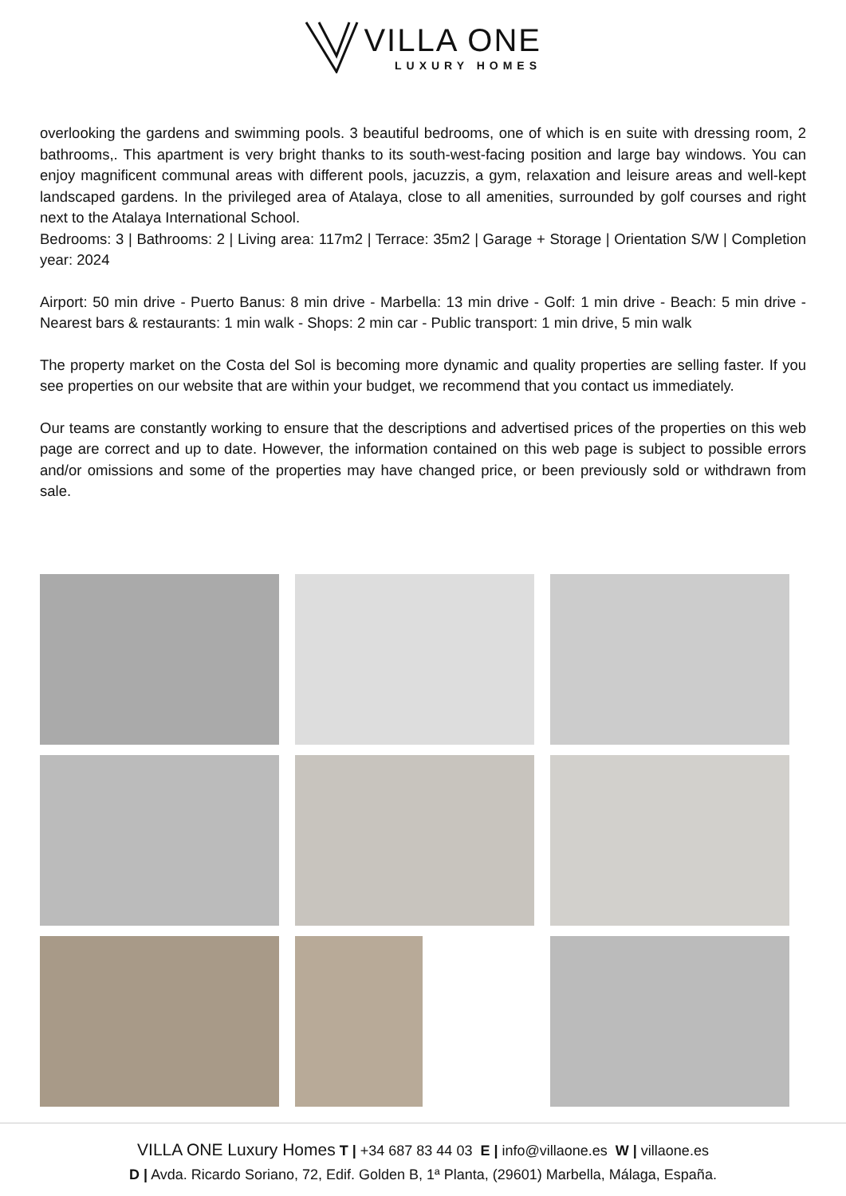VILLA ONE
LUXURY HOMES
overlooking the gardens and swimming pools. 3 beautiful bedrooms, one of which is en suite with dressing room, 2 bathrooms,. This apartment is very bright thanks to its south-west-facing position and large bay windows. You can enjoy magnificent communal areas with different pools, jacuzzis, a gym, relaxation and leisure areas and well-kept landscaped gardens. In the privileged area of Atalaya, close to all amenities, surrounded by golf courses and right next to the Atalaya International School.
Bedrooms: 3 | Bathrooms: 2 | Living area: 117m2 | Terrace: 35m2 | Garage + Storage | Orientation S/W | Completion year: 2024
Airport: 50 min drive - Puerto Banus: 8 min drive - Marbella: 13 min drive - Golf: 1 min drive - Beach: 5 min drive - Nearest bars & restaurants: 1 min walk - Shops: 2 min car - Public transport: 1 min drive, 5 min walk
The property market on the Costa del Sol is becoming more dynamic and quality properties are selling faster. If you see properties on our website that are within your budget, we recommend that you contact us immediately.
Our teams are constantly working to ensure that the descriptions and advertised prices of the properties on this web page are correct and up to date. However, the information contained on this web page is subject to possible errors and/or omissions and some of the properties may have changed price, or been previously sold or withdrawn from sale.
VILLA ONE Luxury Homes T | +34 687 83 44 03 E | info@villaone.es W | villaone.es
D | Avda. Ricardo Soriano, 72, Edif. Golden B, 1ª Planta, (29601) Marbella, Málaga, España.